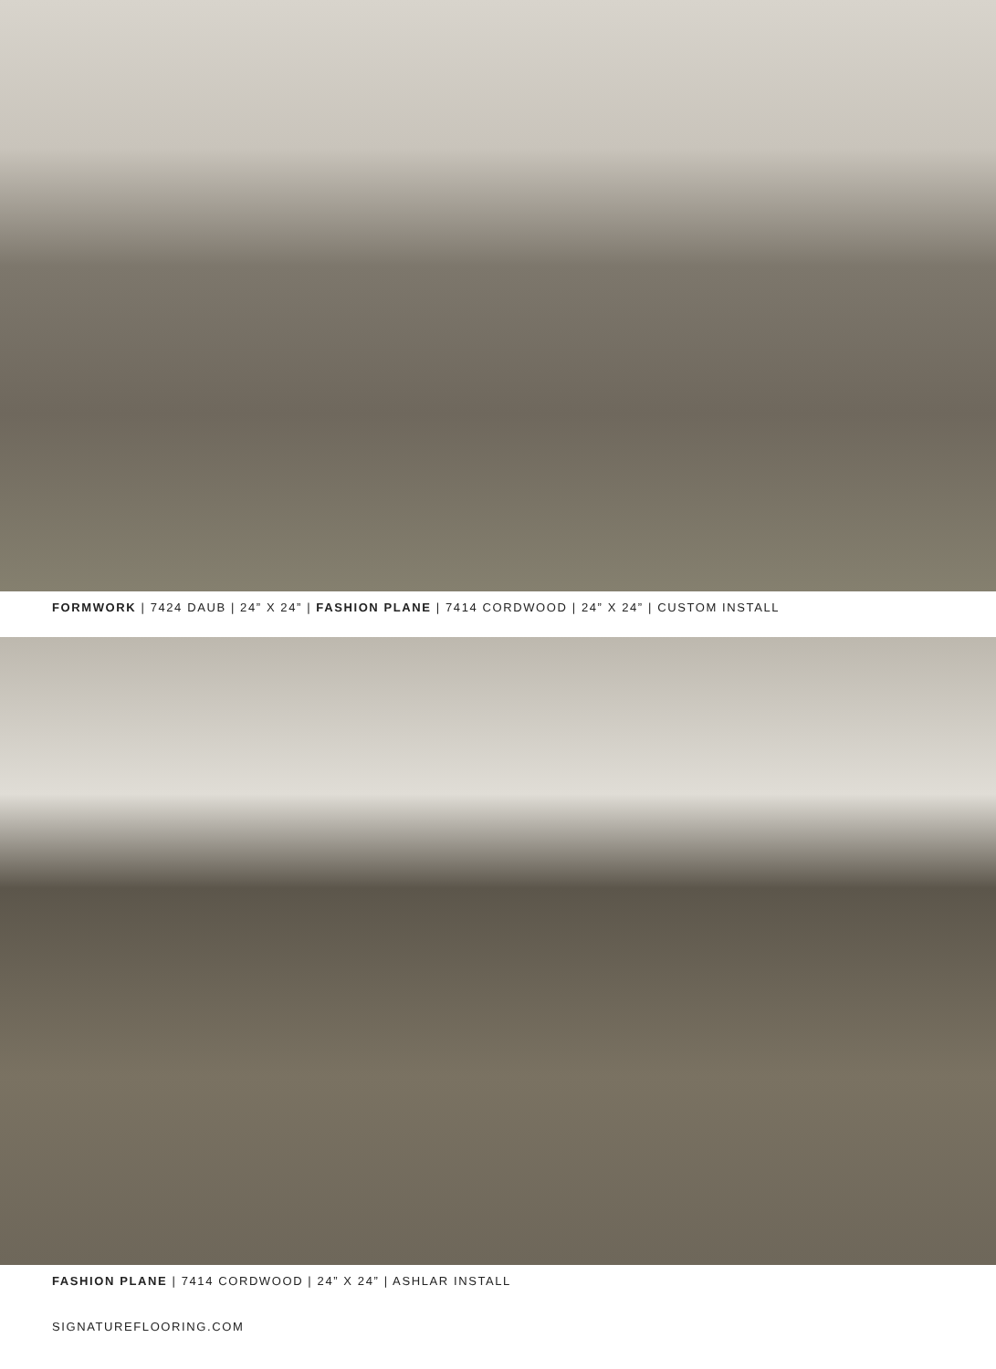FORMWORK | 7424 DAUB | 24” X 24” | FASHION PLANE | 7414 CORDWOOD | 24” X 24” | CUSTOM INSTALL
FASHION PLANE | 7414 CORDWOOD | 24” X 24” | ASHLAR INSTALL
SIGNATUREFLOORING.COM